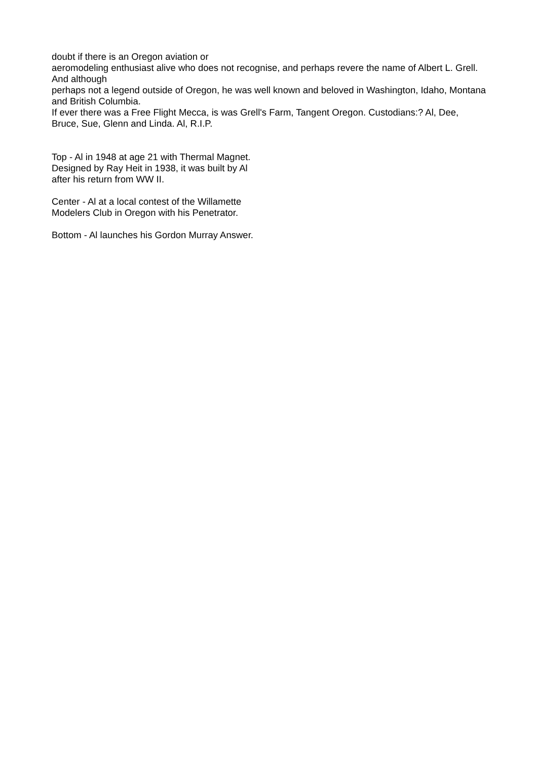doubt if there is an Oregon aviation or
aeromodeling enthusiast alive who does not recognise, and perhaps revere the name of Albert L. Grell. And although
perhaps not a legend outside of Oregon, he was well known and beloved in Washington, Idaho, Montana and British Columbia.
If ever there was a Free Flight Mecca, is was Grell's Farm, Tangent Oregon. Custodians:? Al, Dee, Bruce, Sue, Glenn and Linda. Al, R.I.P.
Top - Al in 1948 at age 21 with Thermal Magnet.
Designed by Ray Heit in 1938, it was built by Al
after his return from WW II.
Center - Al at a local contest of the Willamette
Modelers Club in Oregon with his Penetrator.
Bottom - Al launches his Gordon Murray Answer.